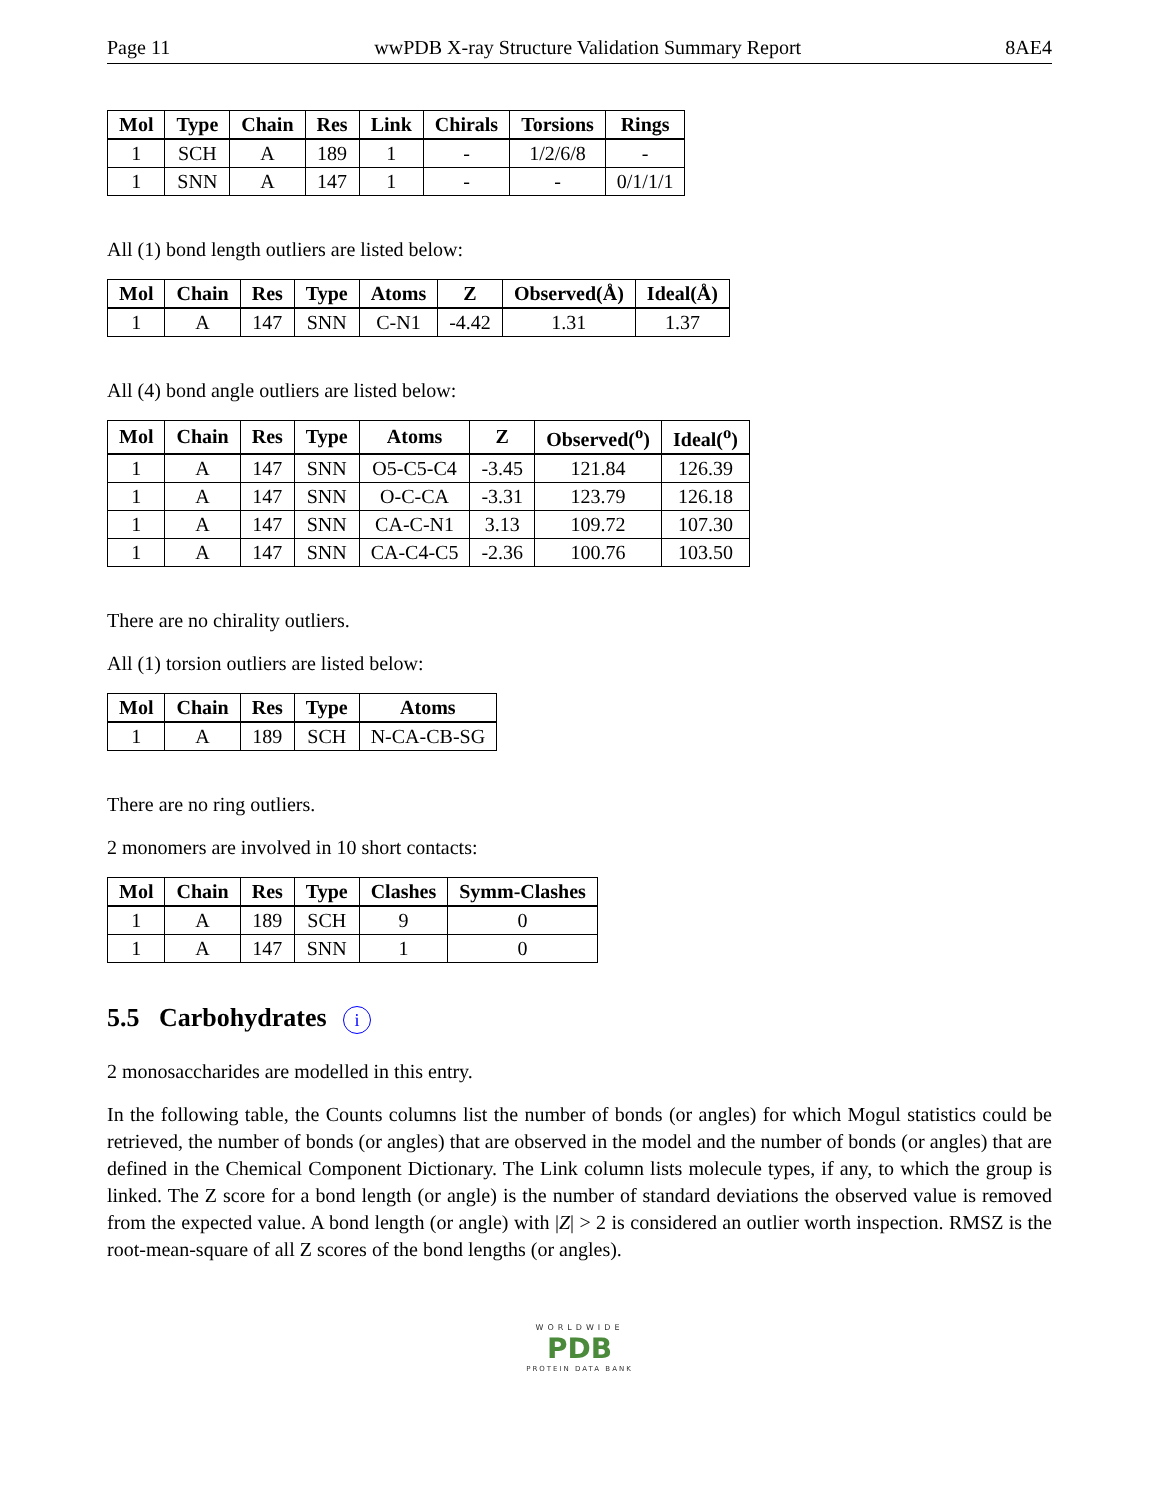Page 11 wwPDB X-ray Structure Validation Summary Report 8AE4
| Mol | Type | Chain | Res | Link | Chirals | Torsions | Rings |
| --- | --- | --- | --- | --- | --- | --- | --- |
| 1 | SCH | A | 189 | 1 | - | 1/2/6/8 | - |
| 1 | SNN | A | 147 | 1 | - | - | 0/1/1/1 |
All (1) bond length outliers are listed below:
| Mol | Chain | Res | Type | Atoms | Z | Observed(Å) | Ideal(Å) |
| --- | --- | --- | --- | --- | --- | --- | --- |
| 1 | A | 147 | SNN | C-N1 | -4.42 | 1.31 | 1.37 |
All (4) bond angle outliers are listed below:
| Mol | Chain | Res | Type | Atoms | Z | Observed(<sup>o</sup>) | Ideal(<sup>o</sup>) |
| --- | --- | --- | --- | --- | --- | --- | --- |
| 1 | A | 147 | SNN | O5-C5-C4 | -3.45 | 121.84 | 126.39 |
| 1 | A | 147 | SNN | O-C-CA | -3.31 | 123.79 | 126.18 |
| 1 | A | 147 | SNN | CA-C-N1 | 3.13 | 109.72 | 107.30 |
| 1 | A | 147 | SNN | CA-C4-C5 | -2.36 | 100.76 | 103.50 |
There are no chirality outliers.
All (1) torsion outliers are listed below:
| Mol | Chain | Res | Type | Atoms |
| --- | --- | --- | --- | --- |
| 1 | A | 189 | SCH | N-CA-CB-SG |
There are no ring outliers.
2 monomers are involved in 10 short contacts:
| Mol | Chain | Res | Type | Clashes | Symm-Clashes |
| --- | --- | --- | --- | --- | --- |
| 1 | A | 189 | SCH | 9 | 0 |
| 1 | A | 147 | SNN | 1 | 0 |
5.5 Carbohydrates i
2 monosaccharides are modelled in this entry.
In the following table, the Counts columns list the number of bonds (or angles) for which Mogul statistics could be retrieved, the number of bonds (or angles) that are observed in the model and the number of bonds (or angles) that are defined in the Chemical Component Dictionary. The Link column lists molecule types, if any, to which the group is linked. The Z score for a bond length (or angle) is the number of standard deviations the observed value is removed from the expected value. A bond length (or angle) with |Z| > 2 is considered an outlier worth inspection. RMSZ is the root-mean-square of all Z scores of the bond lengths (or angles).
WORLDWIDE
PDB
PROTEIN DATA BANK